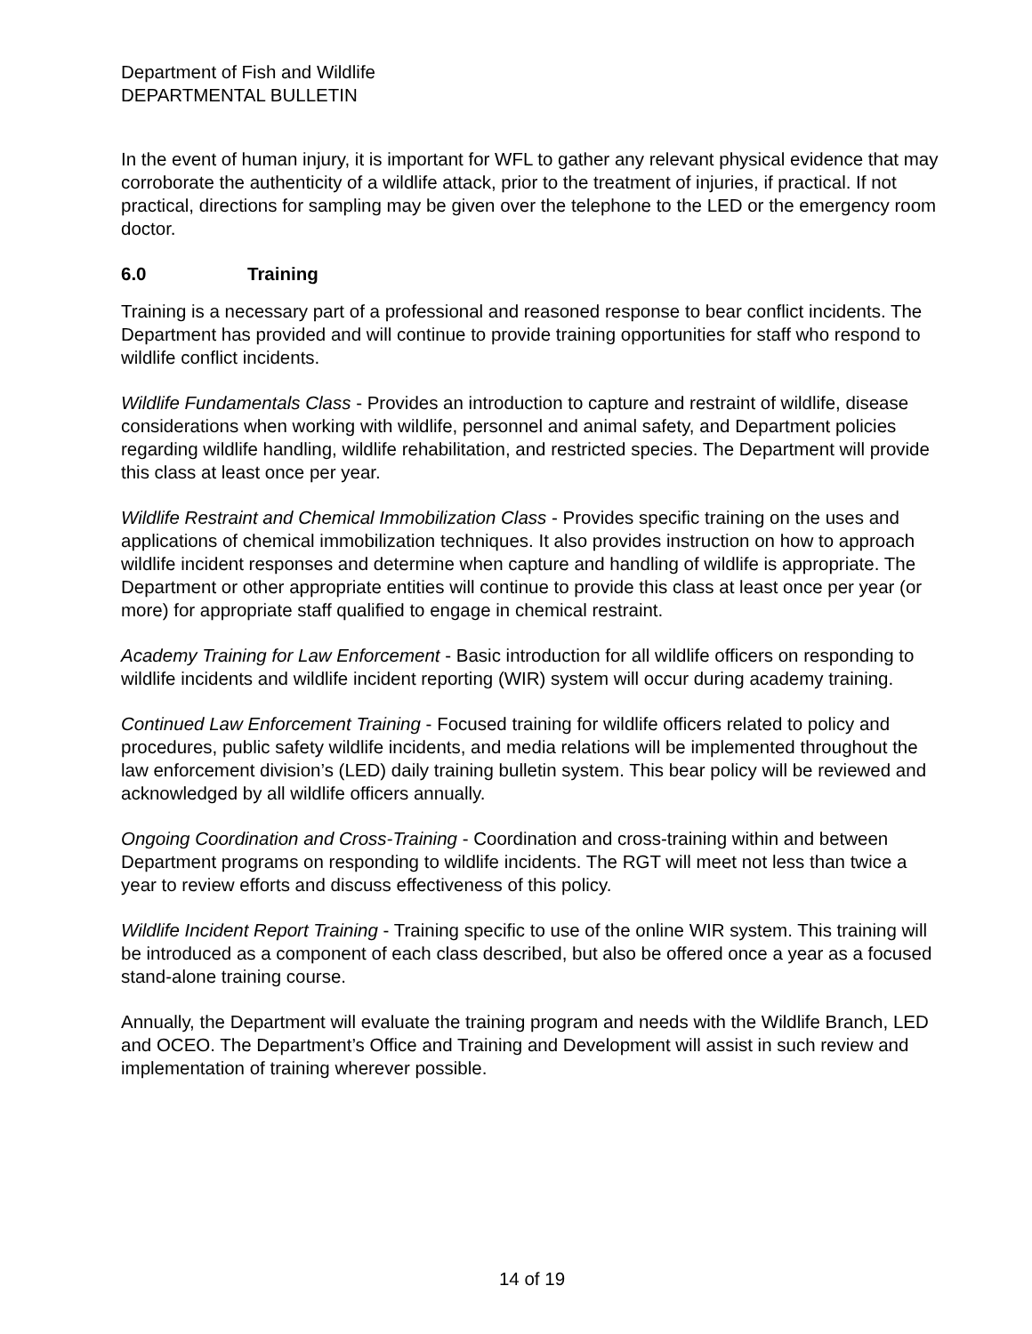Department of Fish and Wildlife
DEPARTMENTAL BULLETIN
In the event of human injury, it is important for WFL to gather any relevant physical evidence that may corroborate the authenticity of a wildlife attack, prior to the treatment of injuries, if practical. If not practical, directions for sampling may be given over the telephone to the LED or the emergency room doctor.
6.0 Training
Training is a necessary part of a professional and reasoned response to bear conflict incidents. The Department has provided and will continue to provide training opportunities for staff who respond to wildlife conflict incidents.
Wildlife Fundamentals Class - Provides an introduction to capture and restraint of wildlife, disease considerations when working with wildlife, personnel and animal safety, and Department policies regarding wildlife handling, wildlife rehabilitation, and restricted species. The Department will provide this class at least once per year.
Wildlife Restraint and Chemical Immobilization Class - Provides specific training on the uses and applications of chemical immobilization techniques. It also provides instruction on how to approach wildlife incident responses and determine when capture and handling of wildlife is appropriate. The Department or other appropriate entities will continue to provide this class at least once per year (or more) for appropriate staff qualified to engage in chemical restraint.
Academy Training for Law Enforcement - Basic introduction for all wildlife officers on responding to wildlife incidents and wildlife incident reporting (WIR) system will occur during academy training.
Continued Law Enforcement Training - Focused training for wildlife officers related to policy and procedures, public safety wildlife incidents, and media relations will be implemented throughout the law enforcement division’s (LED) daily training bulletin system. This bear policy will be reviewed and acknowledged by all wildlife officers annually.
Ongoing Coordination and Cross-Training - Coordination and cross-training within and between Department programs on responding to wildlife incidents. The RGT will meet not less than twice a year to review efforts and discuss effectiveness of this policy.
Wildlife Incident Report Training - Training specific to use of the online WIR system. This training will be introduced as a component of each class described, but also be offered once a year as a focused stand-alone training course.
Annually, the Department will evaluate the training program and needs with the Wildlife Branch, LED and OCEO. The Department’s Office and Training and Development will assist in such review and implementation of training wherever possible.
14 of 19